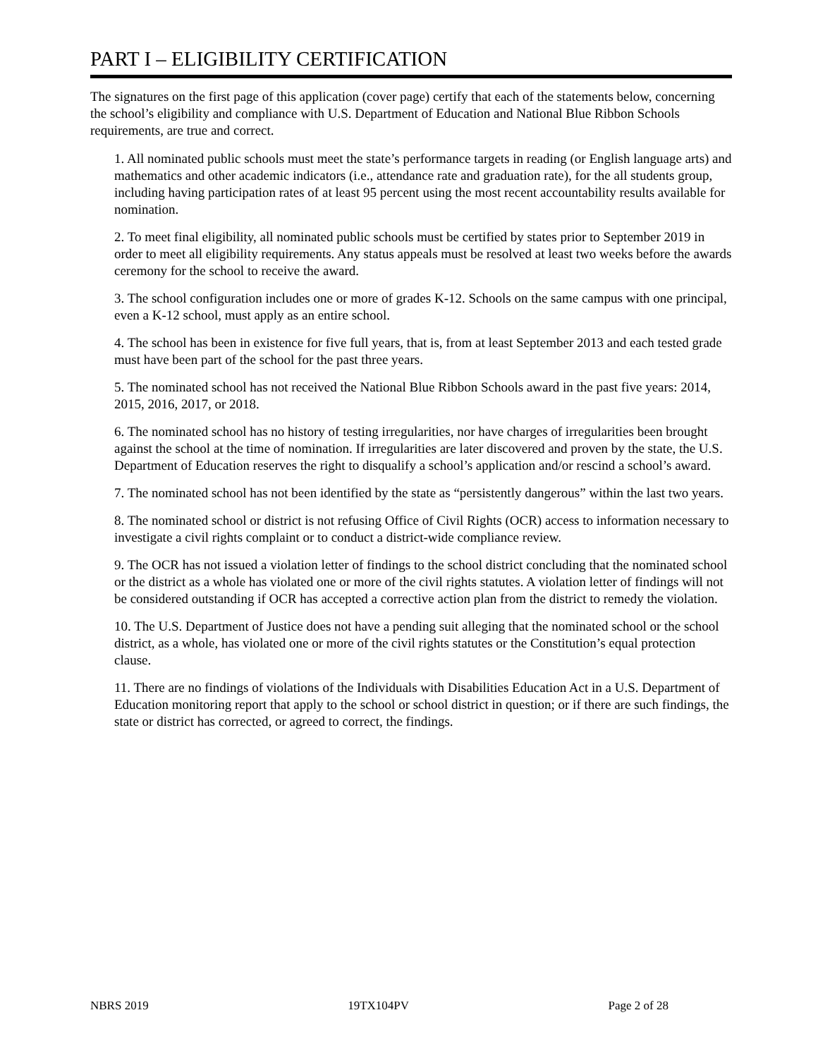PART I – ELIGIBILITY CERTIFICATION
The signatures on the first page of this application (cover page) certify that each of the statements below, concerning the school’s eligibility and compliance with U.S. Department of Education and National Blue Ribbon Schools requirements, are true and correct.
1. All nominated public schools must meet the state’s performance targets in reading (or English language arts) and mathematics and other academic indicators (i.e., attendance rate and graduation rate), for the all students group, including having participation rates of at least 95 percent using the most recent accountability results available for nomination.
2. To meet final eligibility, all nominated public schools must be certified by states prior to September 2019 in order to meet all eligibility requirements. Any status appeals must be resolved at least two weeks before the awards ceremony for the school to receive the award.
3. The school configuration includes one or more of grades K-12. Schools on the same campus with one principal, even a K-12 school, must apply as an entire school.
4. The school has been in existence for five full years, that is, from at least September 2013 and each tested grade must have been part of the school for the past three years.
5. The nominated school has not received the National Blue Ribbon Schools award in the past five years: 2014, 2015, 2016, 2017, or 2018.
6. The nominated school has no history of testing irregularities, nor have charges of irregularities been brought against the school at the time of nomination. If irregularities are later discovered and proven by the state, the U.S. Department of Education reserves the right to disqualify a school’s application and/or rescind a school’s award.
7. The nominated school has not been identified by the state as “persistently dangerous” within the last two years.
8. The nominated school or district is not refusing Office of Civil Rights (OCR) access to information necessary to investigate a civil rights complaint or to conduct a district-wide compliance review.
9. The OCR has not issued a violation letter of findings to the school district concluding that the nominated school or the district as a whole has violated one or more of the civil rights statutes. A violation letter of findings will not be considered outstanding if OCR has accepted a corrective action plan from the district to remedy the violation.
10. The U.S. Department of Justice does not have a pending suit alleging that the nominated school or the school district, as a whole, has violated one or more of the civil rights statutes or the Constitution’s equal protection clause.
11. There are no findings of violations of the Individuals with Disabilities Education Act in a U.S. Department of Education monitoring report that apply to the school or school district in question; or if there are such findings, the state or district has corrected, or agreed to correct, the findings.
NBRS 2019 19TX104PV Page 2 of 28